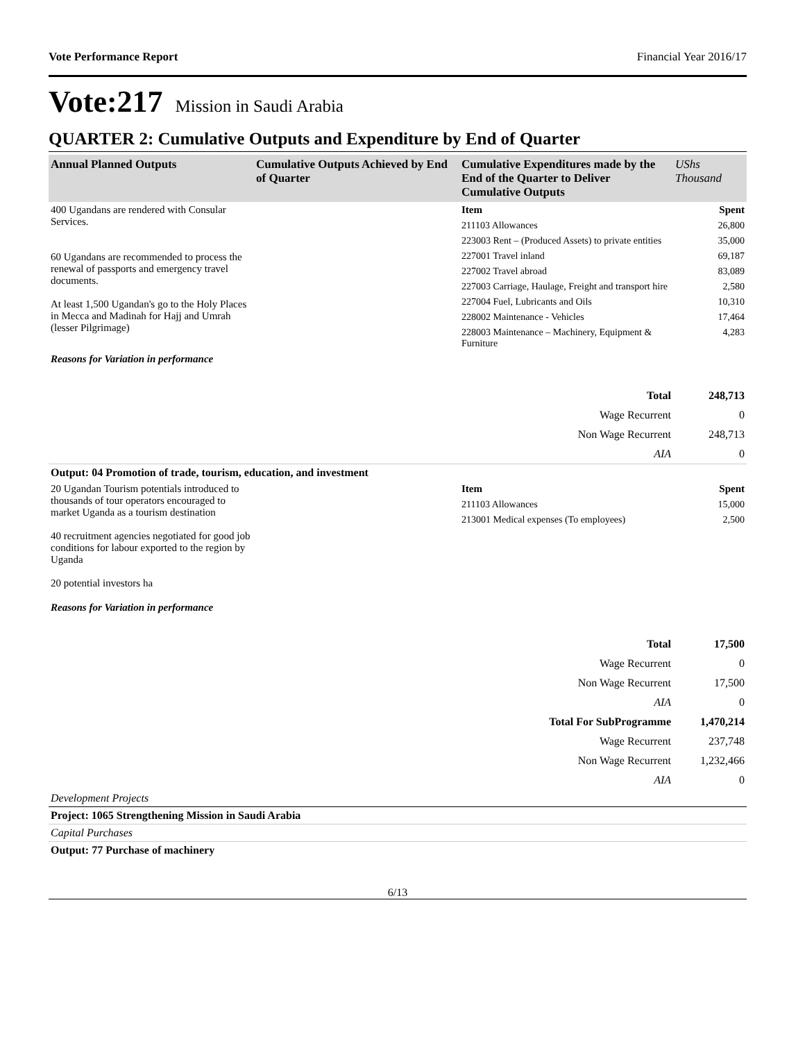Vote Performance Report Financial Year 2016/17
Vote:217 Mission in Saudi Arabia
QUARTER 2: Cumulative Outputs and Expenditure by End of Quarter
| Annual Planned Outputs | Cumulative Outputs Achieved by End of Quarter | Cumulative Expenditures made by the End of the Quarter to Deliver Cumulative Outputs | UShs Thousand |
| --- | --- | --- | --- |
| 400 Ugandans are rendered with Consular Services. 60 Ugandans are recommended to process the renewal of passports and emergency travel documents. At least 1,500 Ugandan's go to the Holy Places in Mecca and Madinah for Hajj and Umrah (lesser Pilgrimage) | | Item | Spent |
| | | 211103 Allowances | 26,800 |
| | | 223003 Rent – (Produced Assets) to private entities | 35,000 |
| | | 227001 Travel inland | 69,187 |
| | | 227002 Travel abroad | 83,089 |
| | | 227003 Carriage, Haulage, Freight and transport hire | 2,580 |
| | | 227004 Fuel, Lubricants and Oils | 10,310 |
| | | 228002 Maintenance - Vehicles | 17,464 |
| | | 228003 Maintenance – Machinery, Equipment & Furniture | 4,283 |
| Reasons for Variation in performance | | | |
| Total | 248,713 |
| Wage Recurrent | 0 |
| Non Wage Recurrent | 248,713 |
| AIA | 0 |
| Output: 04 Promotion of trade, tourism, education, and investment | | | |
| 20 Ugandan Tourism potentials introduced to thousands of tour operators encouraged to market Uganda as a tourism destination 40 recruitment agencies negotiated for good job conditions for labour exported to the region by Uganda 20 potential investors ha | | Item | Spent |
| | | 211103 Allowances | 15,000 |
| | | 213001 Medical expenses (To employees) | 2,500 |
| Reasons for Variation in performance | | | |
| Total | 17,500 |
| Wage Recurrent | 0 |
| Non Wage Recurrent | 17,500 |
| AIA | 0 |
| Total For SubProgramme | 1,470,214 |
| Wage Recurrent | 237,748 |
| Non Wage Recurrent | 1,232,466 |
| AIA | 0 |
| Development Projects |
| Project: 1065 Strengthening Mission in Saudi Arabia |
| Capital Purchases |
| Output: 77 Purchase of machinery |
6/13